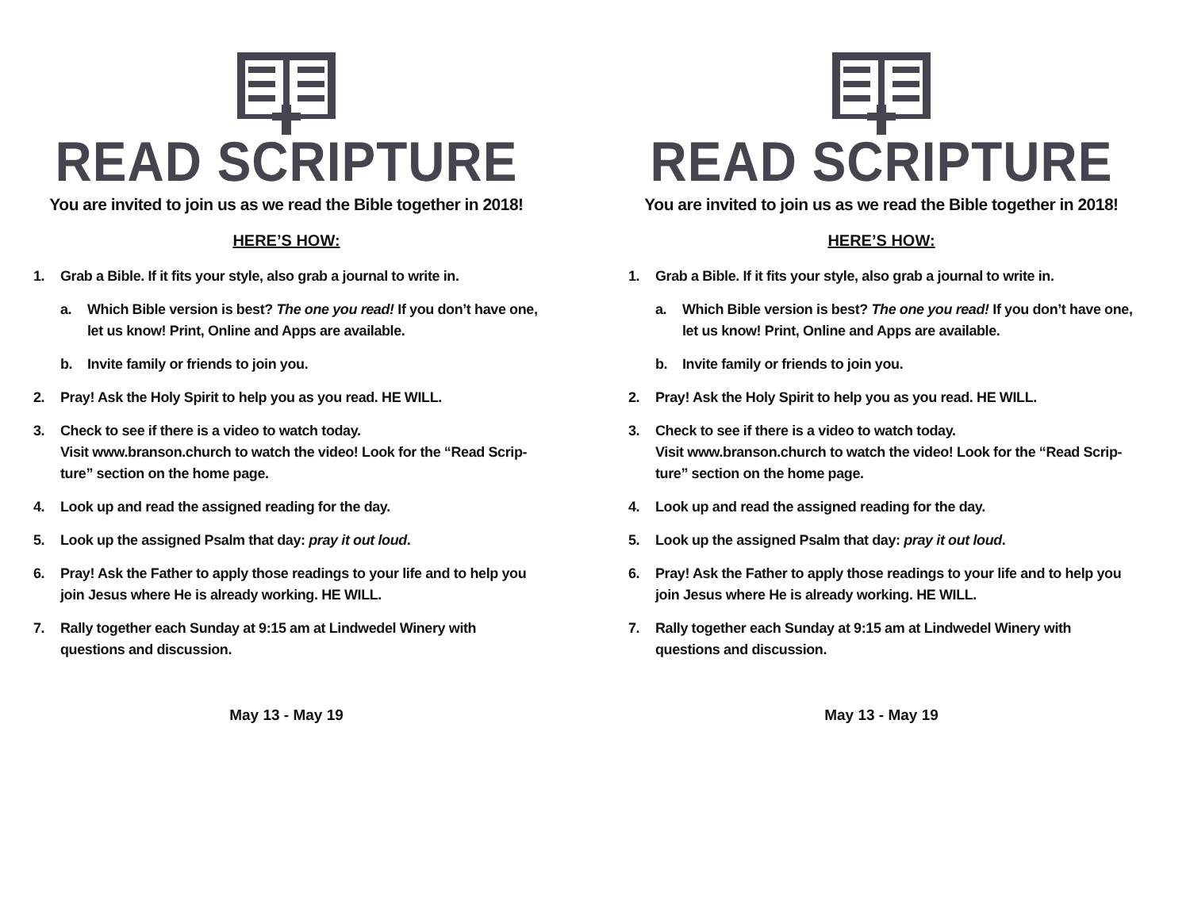READ SCRIPTURE
You are invited to join us as we read the Bible together in 2018!
HERE’S HOW:
1. Grab a Bible. If it fits your style, also grab a journal to write in.
a. Which Bible version is best? The one you read! If you don’t have one, let us know! Print, Online and Apps are available.
b. Invite family or friends to join you.
2. Pray! Ask the Holy Spirit to help you as you read. HE WILL.
3. Check to see if there is a video to watch today.
Visit www.branson.church to watch the video! Look for the “Read Scrip-ture” section on the home page.
4. Look up and read the assigned reading for the day.
5. Look up the assigned Psalm that day: pray it out loud.
6. Pray! Ask the Father to apply those readings to your life and to help you join Jesus where He is already working. HE WILL.
7. Rally together each Sunday at 9:15 am at Lindwedel Winery with questions and discussion.
May 13 - May 19
READ SCRIPTURE
You are invited to join us as we read the Bible together in 2018!
HERE’S HOW:
1. Grab a Bible. If it fits your style, also grab a journal to write in.
a. Which Bible version is best? The one you read! If you don’t have one, let us know! Print, Online and Apps are available.
b. Invite family or friends to join you.
2. Pray! Ask the Holy Spirit to help you as you read. HE WILL.
3. Check to see if there is a video to watch today.
Visit www.branson.church to watch the video! Look for the “Read Scrip-ture” section on the home page.
4. Look up and read the assigned reading for the day.
5. Look up the assigned Psalm that day: pray it out loud.
6. Pray! Ask the Father to apply those readings to your life and to help you join Jesus where He is already working. HE WILL.
7. Rally together each Sunday at 9:15 am at Lindwedel Winery with questions and discussion.
May 13 - May 19